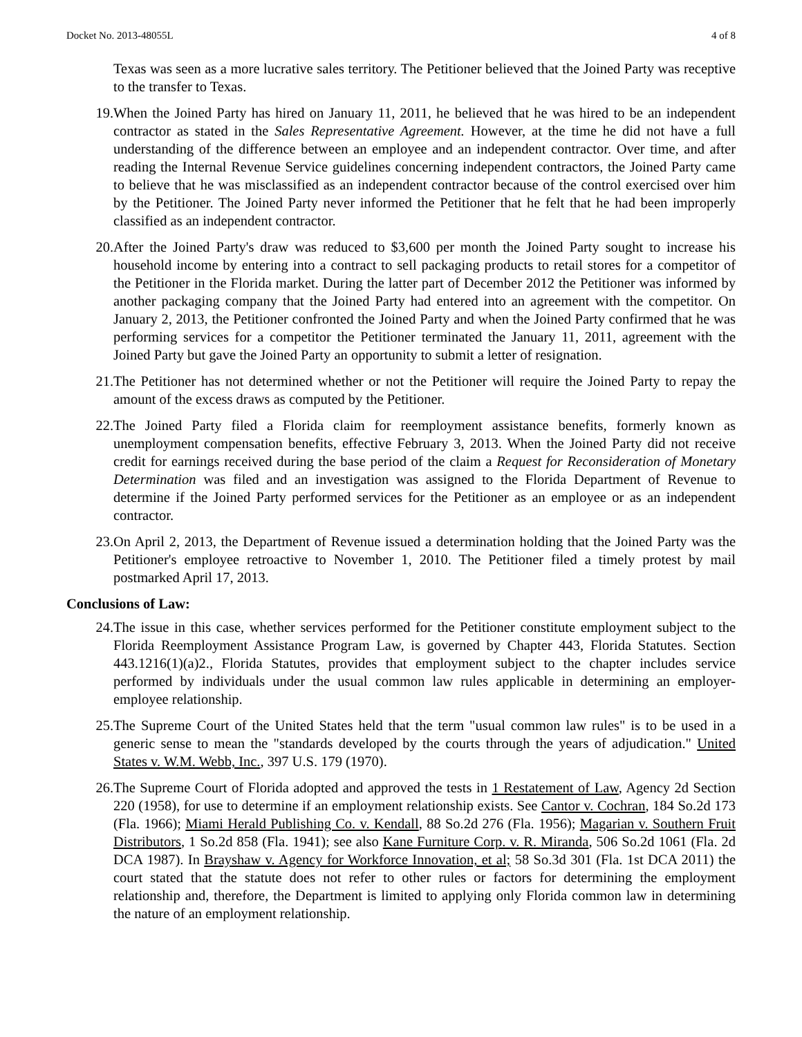Docket No. 2013-48055L 4 of 8
Texas was seen as a more lucrative sales territory. The Petitioner believed that the Joined Party was receptive to the transfer to Texas.
19. When the Joined Party has hired on January 11, 2011, he believed that he was hired to be an independent contractor as stated in the Sales Representative Agreement. However, at the time he did not have a full understanding of the difference between an employee and an independent contractor. Over time, and after reading the Internal Revenue Service guidelines concerning independent contractors, the Joined Party came to believe that he was misclassified as an independent contractor because of the control exercised over him by the Petitioner. The Joined Party never informed the Petitioner that he felt that he had been improperly classified as an independent contractor.
20. After the Joined Party's draw was reduced to $3,600 per month the Joined Party sought to increase his household income by entering into a contract to sell packaging products to retail stores for a competitor of the Petitioner in the Florida market. During the latter part of December 2012 the Petitioner was informed by another packaging company that the Joined Party had entered into an agreement with the competitor. On January 2, 2013, the Petitioner confronted the Joined Party and when the Joined Party confirmed that he was performing services for a competitor the Petitioner terminated the January 11, 2011, agreement with the Joined Party but gave the Joined Party an opportunity to submit a letter of resignation.
21. The Petitioner has not determined whether or not the Petitioner will require the Joined Party to repay the amount of the excess draws as computed by the Petitioner.
22. The Joined Party filed a Florida claim for reemployment assistance benefits, formerly known as unemployment compensation benefits, effective February 3, 2013. When the Joined Party did not receive credit for earnings received during the base period of the claim a Request for Reconsideration of Monetary Determination was filed and an investigation was assigned to the Florida Department of Revenue to determine if the Joined Party performed services for the Petitioner as an employee or as an independent contractor.
23. On April 2, 2013, the Department of Revenue issued a determination holding that the Joined Party was the Petitioner's employee retroactive to November 1, 2010. The Petitioner filed a timely protest by mail postmarked April 17, 2013.
Conclusions of Law:
24. The issue in this case, whether services performed for the Petitioner constitute employment subject to the Florida Reemployment Assistance Program Law, is governed by Chapter 443, Florida Statutes. Section 443.1216(1)(a)2., Florida Statutes, provides that employment subject to the chapter includes service performed by individuals under the usual common law rules applicable in determining an employer-employee relationship.
25. The Supreme Court of the United States held that the term "usual common law rules" is to be used in a generic sense to mean the "standards developed by the courts through the years of adjudication." United States v. W.M. Webb, Inc., 397 U.S. 179 (1970).
26. The Supreme Court of Florida adopted and approved the tests in 1 Restatement of Law, Agency 2d Section 220 (1958), for use to determine if an employment relationship exists. See Cantor v. Cochran, 184 So.2d 173 (Fla. 1966); Miami Herald Publishing Co. v. Kendall, 88 So.2d 276 (Fla. 1956); Magarian v. Southern Fruit Distributors, 1 So.2d 858 (Fla. 1941); see also Kane Furniture Corp. v. R. Miranda, 506 So.2d 1061 (Fla. 2d DCA 1987). In Brayshaw v. Agency for Workforce Innovation, et al; 58 So.3d 301 (Fla. 1st DCA 2011) the court stated that the statute does not refer to other rules or factors for determining the employment relationship and, therefore, the Department is limited to applying only Florida common law in determining the nature of an employment relationship.